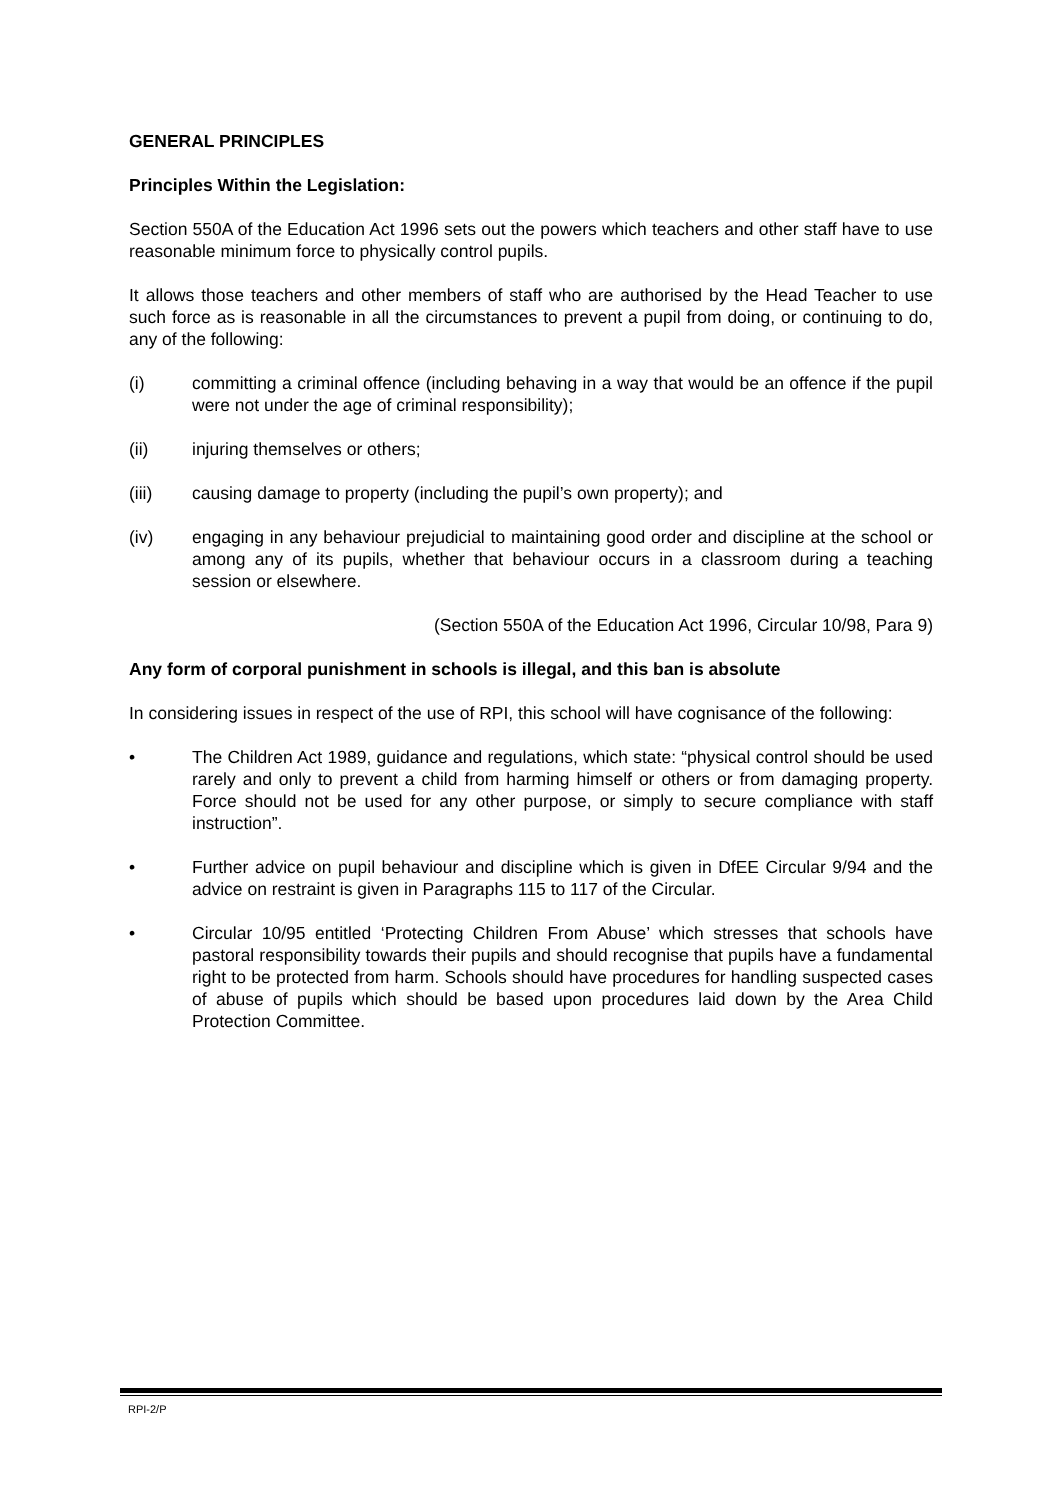GENERAL PRINCIPLES
Principles Within the Legislation:
Section 550A of the Education Act 1996 sets out the powers which teachers and other staff have to use reasonable minimum force to physically control pupils.
It allows those teachers and other members of staff who are authorised by the Head Teacher to use such force as is reasonable in all the circumstances to prevent a pupil from doing, or continuing to do, any of the following:
(i) committing a criminal offence (including behaving in a way that would be an offence if the pupil were not under the age of criminal responsibility);
(ii) injuring themselves or others;
(iii) causing damage to property (including the pupil’s own property); and
(iv) engaging in any behaviour prejudicial to maintaining good order and discipline at the school or among any of its pupils, whether that behaviour occurs in a classroom during a teaching session or elsewhere.
(Section 550A of the Education Act 1996, Circular 10/98, Para 9)
Any form of corporal punishment in schools is illegal, and this ban is absolute
In considering issues in respect of the use of RPI, this school will have cognisance of the following:
• The Children Act 1989, guidance and regulations, which state: “physical control should be used rarely and only to prevent a child from harming himself or others or from damaging property. Force should not be used for any other purpose, or simply to secure compliance with staff instruction”.
• Further advice on pupil behaviour and discipline which is given in DfEE Circular 9/94 and the advice on restraint is given in Paragraphs 115 to 117 of the Circular.
• Circular 10/95 entitled ‘Protecting Children From Abuse’ which stresses that schools have pastoral responsibility towards their pupils and should recognise that pupils have a fundamental right to be protected from harm. Schools should have procedures for handling suspected cases of abuse of pupils which should be based upon procedures laid down by the Area Child Protection Committee.
RPI-2/P